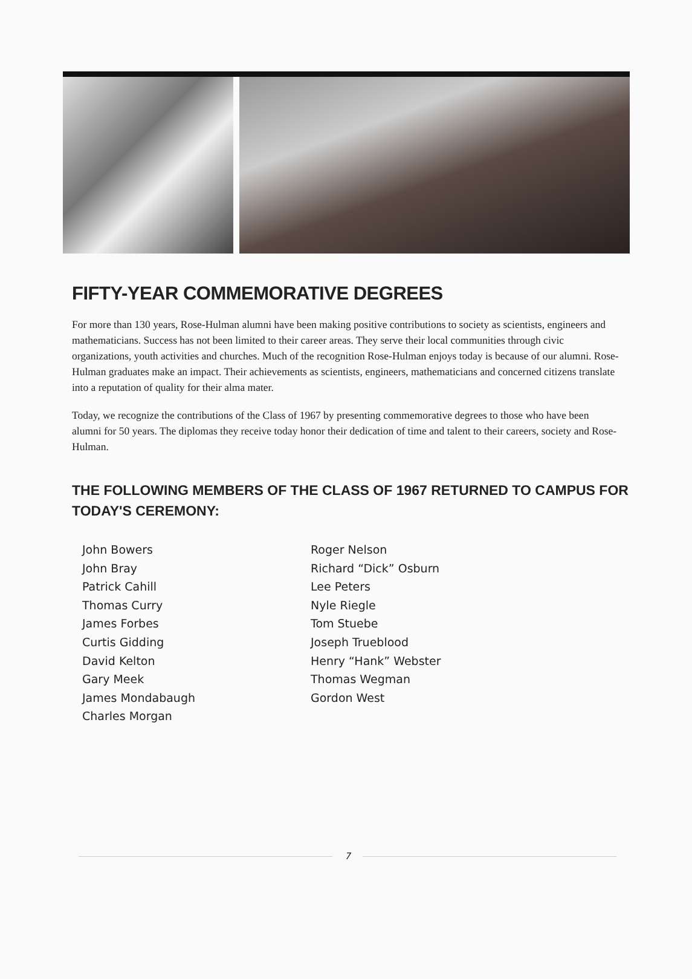FIFTY-YEAR COMMEMORATIVE DEGREES
For more than 130 years, Rose-Hulman alumni have been making positive contributions to society as scientists, engineers and mathematicians. Success has not been limited to their career areas. They serve their local communities through civic organizations, youth activities and churches. Much of the recognition Rose-Hulman enjoys today is because of our alumni. Rose-Hulman graduates make an impact. Their achievements as scientists, engineers, mathematicians and concerned citizens translate into a reputation of quality for their alma mater.
Today, we recognize the contributions of the Class of 1967 by presenting commemorative degrees to those who have been alumni for 50 years. The diplomas they receive today honor their dedication of time and talent to their careers, society and Rose-Hulman.
THE FOLLOWING MEMBERS OF THE CLASS OF 1967 RETURNED TO CAMPUS FOR TODAY'S CEREMONY:
John Bowers
John Bray
Patrick Cahill
Thomas Curry
James Forbes
Curtis Gidding
David Kelton
Gary Meek
James Mondabaugh
Charles Morgan
Roger Nelson
Richard “Dick” Osburn
Lee Peters
Nyle Riegle
Tom Stuebe
Joseph Trueblood
Henry “Hank” Webster
Thomas Wegman
Gordon West
7